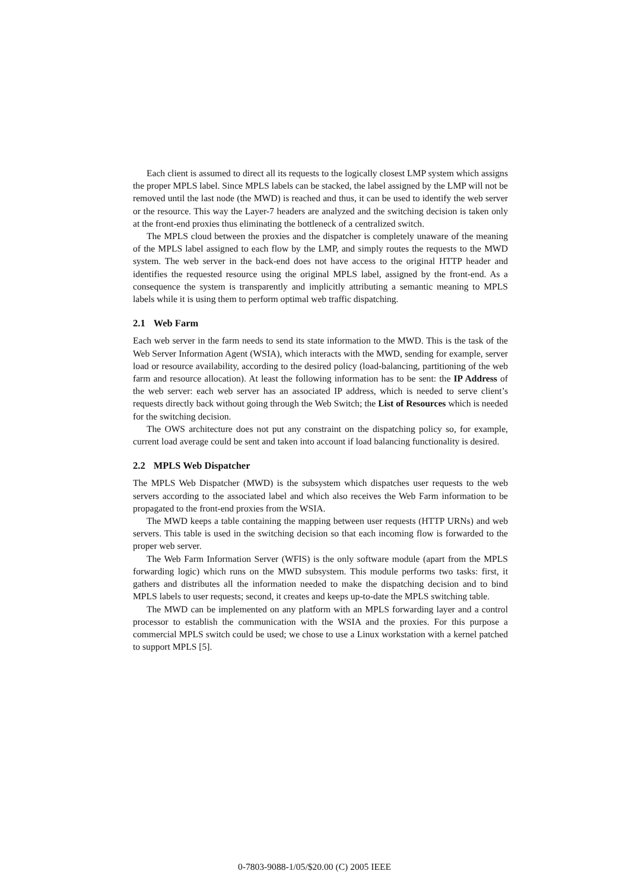Each client is assumed to direct all its requests to the logically closest LMP system which assigns the proper MPLS label. Since MPLS labels can be stacked, the label assigned by the LMP will not be removed until the last node (the MWD) is reached and thus, it can be used to identify the web server or the resource. This way the Layer-7 headers are analyzed and the switching decision is taken only at the front-end proxies thus eliminating the bottleneck of a centralized switch.
The MPLS cloud between the proxies and the dispatcher is completely unaware of the meaning of the MPLS label assigned to each flow by the LMP, and simply routes the requests to the MWD system. The web server in the back-end does not have access to the original HTTP header and identifies the requested resource using the original MPLS label, assigned by the front-end. As a consequence the system is transparently and implicitly attributing a semantic meaning to MPLS labels while it is using them to perform optimal web traffic dispatching.
2.1 Web Farm
Each web server in the farm needs to send its state information to the MWD. This is the task of the Web Server Information Agent (WSIA), which interacts with the MWD, sending for example, server load or resource availability, according to the desired policy (load-balancing, partitioning of the web farm and resource allocation). At least the following information has to be sent: the IP Address of the web server: each web server has an associated IP address, which is needed to serve client’s requests directly back without going through the Web Switch; the List of Resources which is needed for the switching decision.
The OWS architecture does not put any constraint on the dispatching policy so, for example, current load average could be sent and taken into account if load balancing functionality is desired.
2.2 MPLS Web Dispatcher
The MPLS Web Dispatcher (MWD) is the subsystem which dispatches user requests to the web servers according to the associated label and which also receives the Web Farm information to be propagated to the front-end proxies from the WSIA.
The MWD keeps a table containing the mapping between user requests (HTTP URNs) and web servers. This table is used in the switching decision so that each incoming flow is forwarded to the proper web server.
The Web Farm Information Server (WFIS) is the only software module (apart from the MPLS forwarding logic) which runs on the MWD subsystem. This module performs two tasks: first, it gathers and distributes all the information needed to make the dispatching decision and to bind MPLS labels to user requests; second, it creates and keeps up-to-date the MPLS switching table.
The MWD can be implemented on any platform with an MPLS forwarding layer and a control processor to establish the communication with the WSIA and the proxies. For this purpose a commercial MPLS switch could be used; we chose to use a Linux workstation with a kernel patched to support MPLS [5].
0-7803-9088-1/05/$20.00 (C) 2005 IEEE